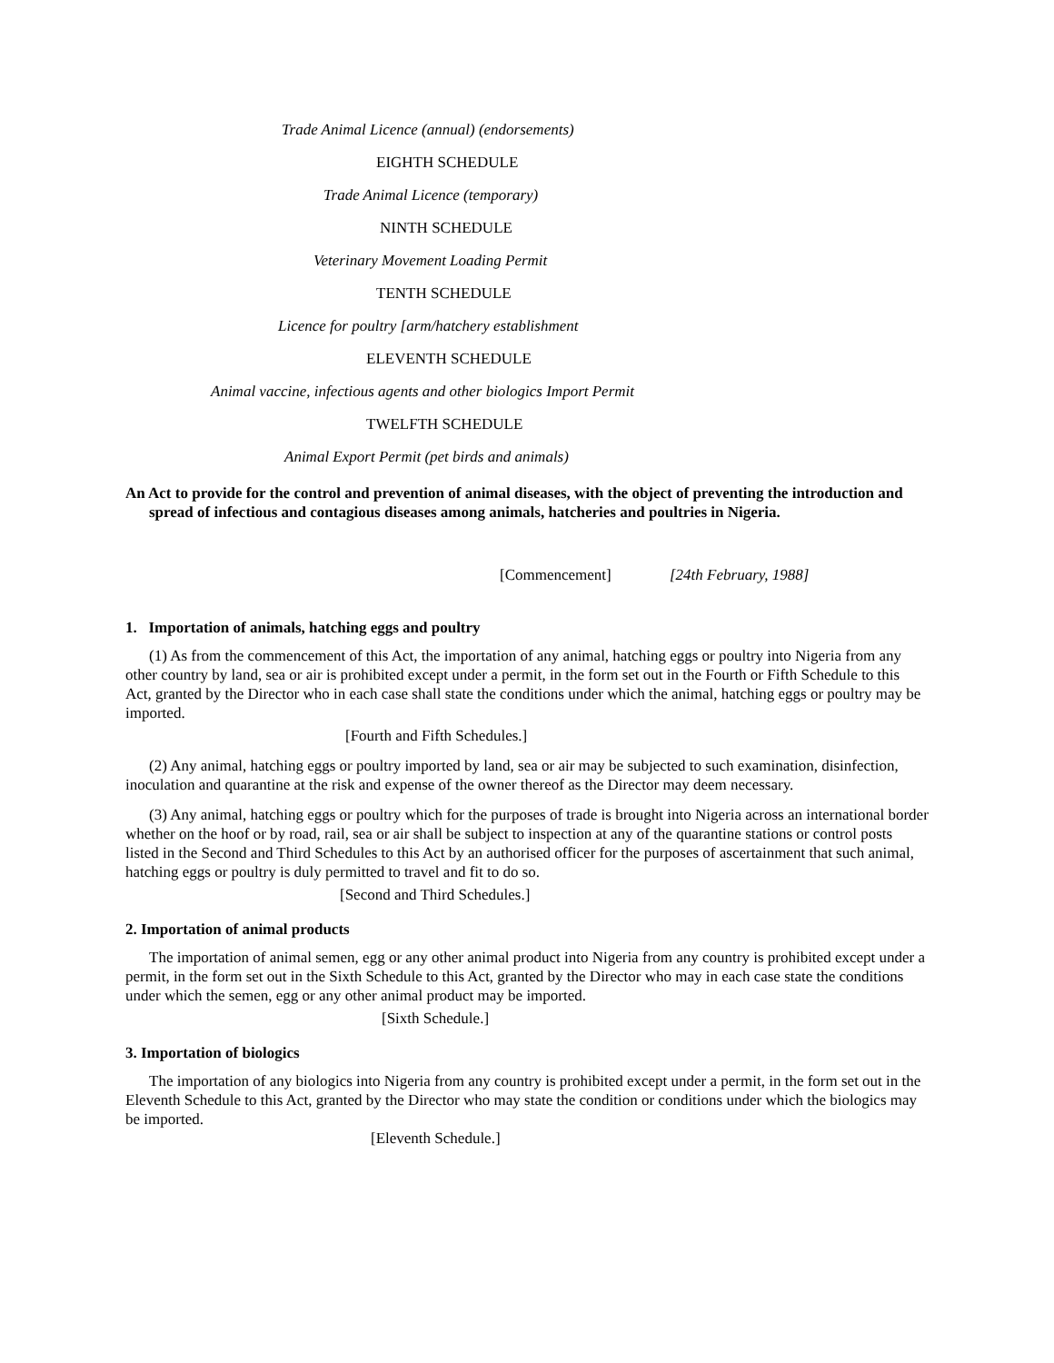Trade Animal Licence (annual) (endorsements)
EIGHTH SCHEDULE
Trade Animal Licence (temporary)
NINTH SCHEDULE
Veterinary Movement Loading Permit
TENTH SCHEDULE
Licence for poultry [arm/hatchery establishment
ELEVENTH SCHEDULE
Animal vaccine, infectious agents and other biologics Import Permit
TWELFTH SCHEDULE
Animal Export Permit (pet birds and animals)
An Act to provide for the control and prevention of animal diseases, with the object of preventing the introduction and spread of infectious and contagious diseases among animals, hatcheries and poultries in Nigeria.
[Commencement] [24th February, 1988]
1. Importation of animals, hatching eggs and poultry
(1) As from the commencement of this Act, the importation of any animal, hatching eggs or poultry into Nigeria from any other country by land, sea or air is prohibited except under a permit, in the form set out in the Fourth or Fifth Schedule to this Act, granted by the Director who in each case shall state the conditions under which the animal, hatching eggs or poultry may be imported.
[Fourth and Fifth Schedules.]
(2) Any animal, hatching eggs or poultry imported by land, sea or air may be subjected to such examination, disinfection, inoculation and quarantine at the risk and expense of the owner thereof as the Director may deem necessary.
(3) Any animal, hatching eggs or poultry which for the purposes of trade is brought into Nigeria across an international border whether on the hoof or by road, rail, sea or air shall be subject to inspection at any of the quarantine stations or control posts listed in the Second and Third Schedules to this Act by an authorised officer for the purposes of ascertainment that such animal, hatching eggs or poultry is duly permitted to travel and fit to do so.
[Second and Third Schedules.]
2. Importation of animal products
The importation of animal semen, egg or any other animal product into Nigeria from any country is prohibited except under a permit, in the form set out in the Sixth Schedule to this Act, granted by the Director who may in each case state the conditions under which the semen, egg or any other animal product may be imported.
[Sixth Schedule.]
3. Importation of biologics
The importation of any biologics into Nigeria from any country is prohibited except under a permit, in the form set out in the Eleventh Schedule to this Act, granted by the Director who may state the condition or conditions under which the biologics may be imported.
[Eleventh Schedule.]